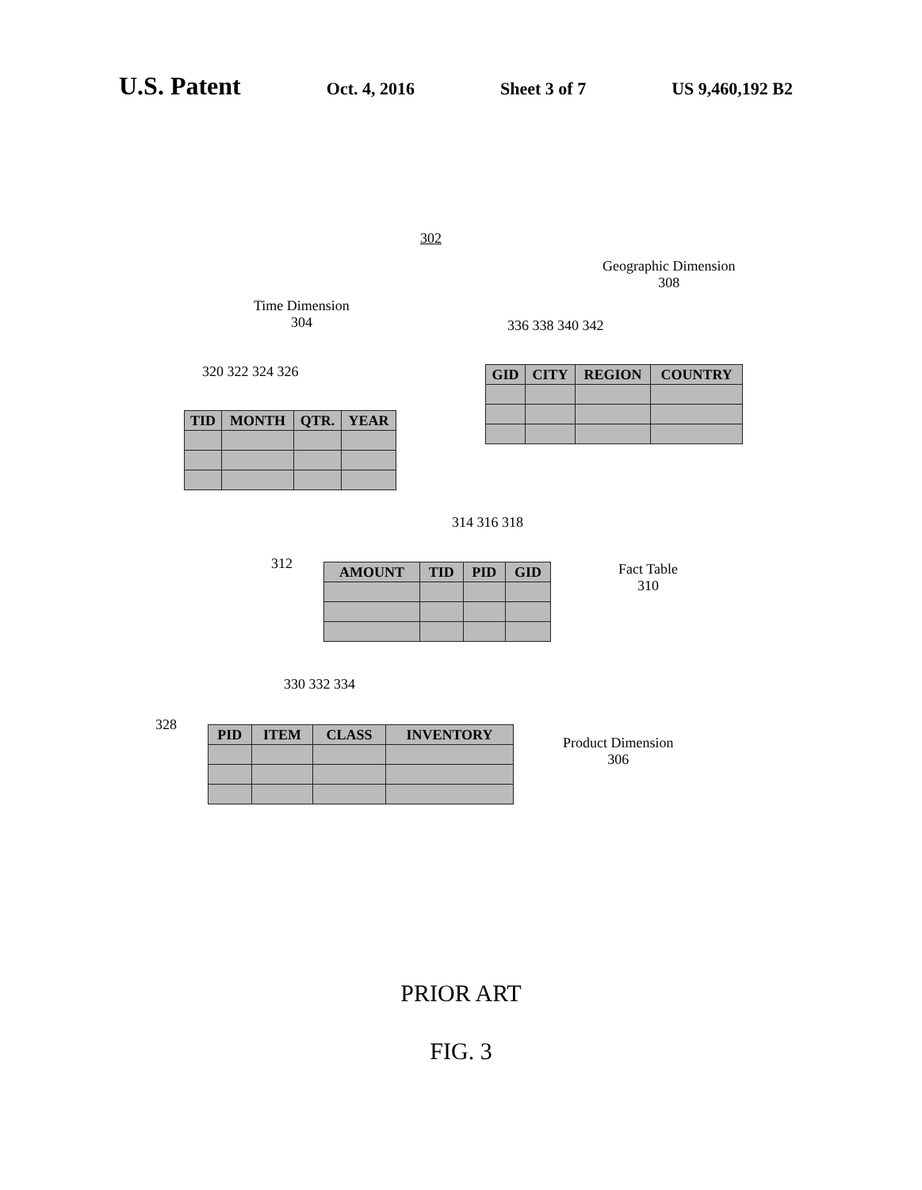U.S. Patent Oct. 4, 2016 Sheet 3 of 7 US 9,460,192 B2
302
Geographic Dimension
308
Time Dimension
304
336 338 340 342
320 322 324 326
| GID | CITY | REGION | COUNTRY |
| --- | --- | --- | --- |
| TID | MONTH | QTR. | YEAR |
| --- | --- | --- | --- |
314 316 318
312
Fact Table
310
| AMOUNT | TID | PID | GID |
| --- | --- | --- | --- |
330 332 334
328
| PID | ITEM | CLASS | INVENTORY |
| --- | --- | --- | --- |
Product Dimension
306
PRIOR ART
FIG. 3